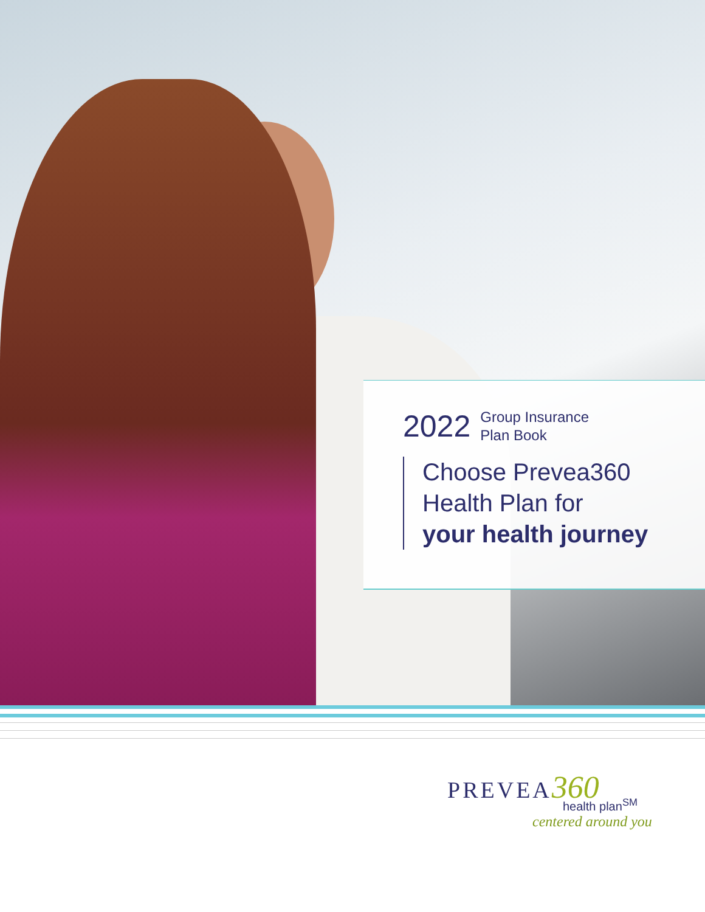2022 Group Insurance
Plan Book
Choose Prevea360
Health Plan for
your health journey
PREVEA360
health plan<sup>SM</sup>
centered around you